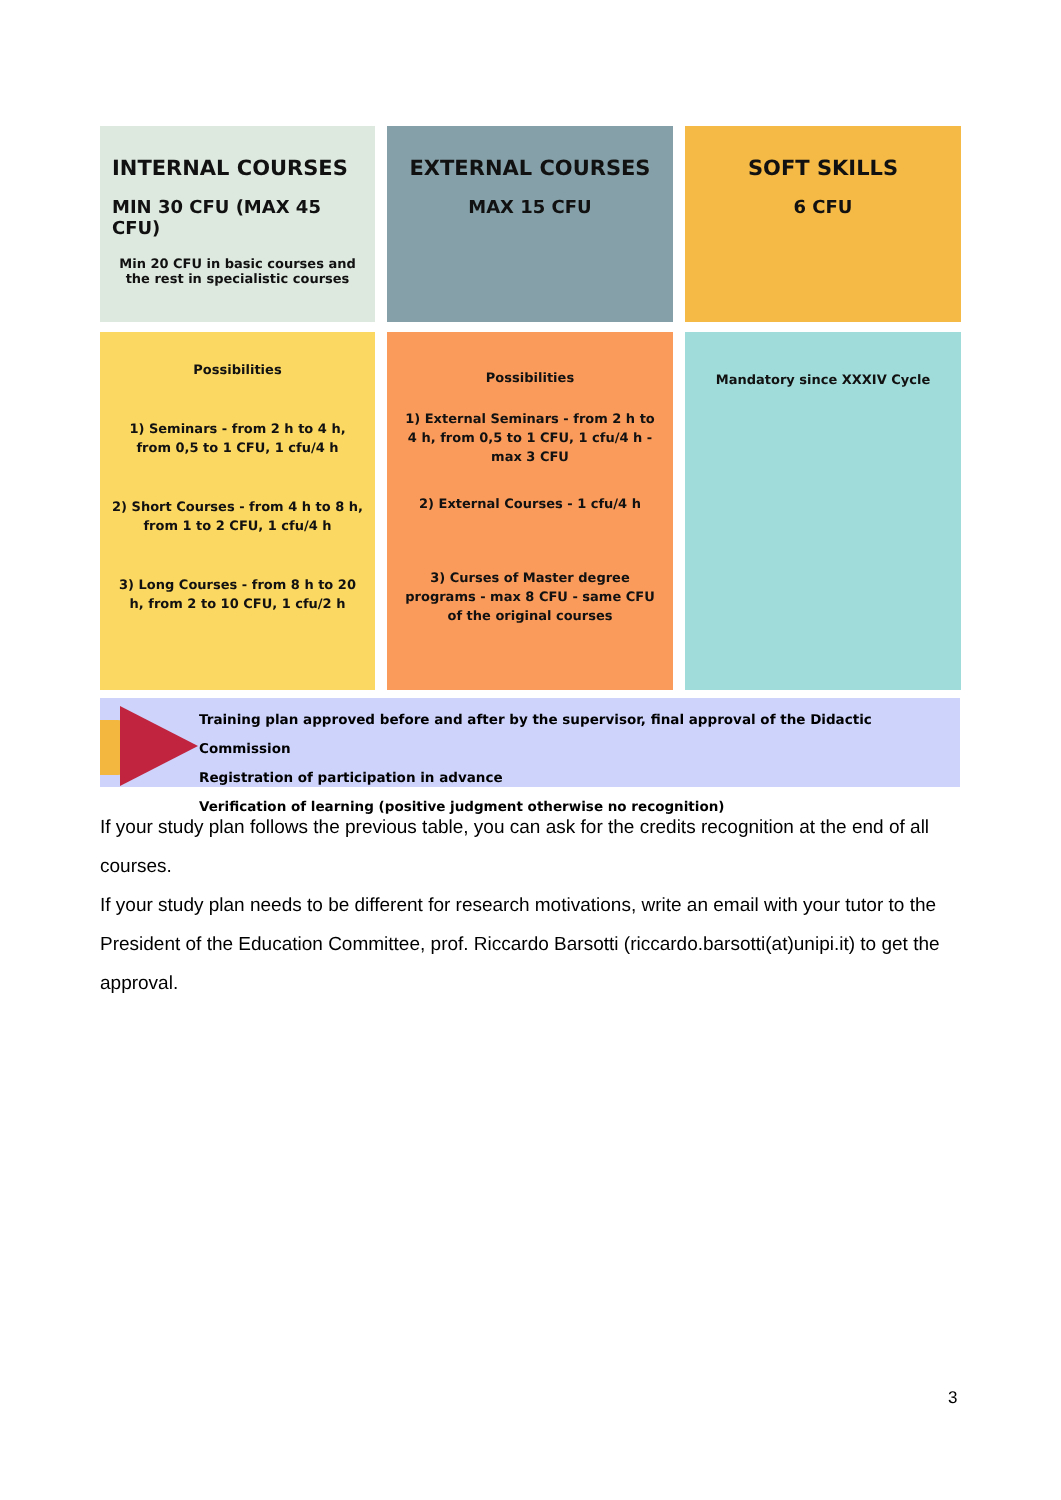INTERNAL COURSES
MIN 30 CFU (MAX 45 CFU)
Min 20 CFU in basic courses and the rest in specialistic courses
EXTERNAL COURSES
MAX 15 CFU
SOFT SKILLS
6 CFU
Possibilities
1) Seminars - from 2 h to 4 h, from 0,5 to 1 CFU, 1 cfu/4 h
2) Short Courses - from 4 h to 8 h, from 1 to 2 CFU, 1 cfu/4 h
3) Long Courses - from 8 h to 20 h, from 2 to 10 CFU, 1 cfu/2 h
Possibilities
1) External Seminars - from 2 h to 4 h, from 0,5 to 1 CFU, 1 cfu/4 h - max 3 CFU
2) External Courses - 1 cfu/4 h
3) Curses of Master degree programs - max 8 CFU - same CFU of the original courses
Mandatory since XXXIV Cycle
Training plan approved before and after by the supervisor, final approval of the Didactic Commission
Registration of participation in advance
Verification of learning (positive judgment otherwise no recognition)
If your study plan follows the previous table, you can ask for the credits recognition at the end of all courses.
If your study plan needs to be different for research motivations, write an email with your tutor to the President of the Education Committee, prof. Riccardo Barsotti (riccardo.barsotti(at)unipi.it) to get the approval.
3